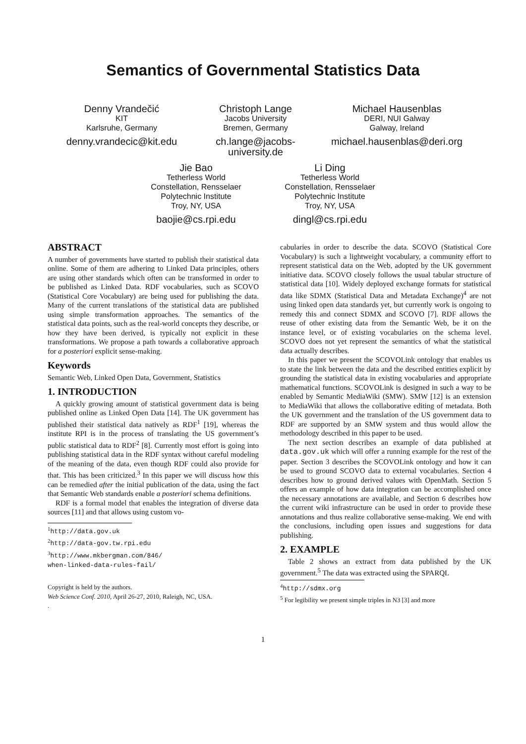Semantics of Governmental Statistics Data
Denny Vrandečić
KIT
Karlsruhe, Germany
denny.vrandecic@kit.edu
Christoph Lange
Jacobs University
Bremen, Germany
ch.lange@jacobs-
university.de
Michael Hausenblas
DERI, NUI Galway
Galway, Ireland
michael.hausenblas@deri.org
Jie Bao
Tetherless World
Constellation, Rensselaer
Polytechnic Institute
Troy, NY, USA
baojie@cs.rpi.edu
Li Ding
Tetherless World
Constellation, Rensselaer
Polytechnic Institute
Troy, NY, USA
dingl@cs.rpi.edu
ABSTRACT
A number of governments have started to publish their statistical data online. Some of them are adhering to Linked Data principles, others are using other standards which often can be transformed in order to be published as Linked Data. RDF vocabularies, such as SCOVO (Statistical Core Vocabulary) are being used for publishing the data. Many of the current translations of the statistical data are published using simple transformation approaches. The semantics of the statistical data points, such as the real-world concepts they describe, or how they have been derived, is typically not explicit in these transformations. We propose a path towards a collaborative approach for a posteriori explicit sense-making.
Keywords
Semantic Web, Linked Open Data, Government, Statistics
1. INTRODUCTION
A quickly growing amount of statistical government data is being published online as Linked Open Data [14]. The UK government has published their statistical data natively as RDF<sup>1</sup> [19], whereas the institute RPI is in the process of translating the US government’s public statistical data to RDF<sup>2</sup> [8]. Currently most effort is going into publishing statistical data in the RDF syntax without careful modeling of the meaning of the data, even though RDF could also provide for that. This has been criticized.<sup>3</sup> In this paper we will discuss how this can be remedied after the initial publication of the data, using the fact that Semantic Web standards enable a posteriori schema definitions.
RDF is a formal model that enables the integration of diverse data sources [11] and that allows using custom vo-
<sup>1</sup> http://data.gov.uk
<sup>2</sup> http://data-gov.tw.rpi.edu
<sup>3</sup> http://www.mkbergman.com/846/
when-linked-data-rules-fail/
Copyright is held by the authors.
Web Science Conf. 2010, April 26-27, 2010, Raleigh, NC, USA.
.
cabularies in order to describe the data. SCOVO (Statistical Core Vocabulary) is such a lightweight vocabulary, a community effort to represent statistical data on the Web, adopted by the UK government initiative data. SCOVO closely follows the usual tabular structure of statistical data [10]. Widely deployed exchange formats for statistical data like SDMX (Statistical Data and Metadata Exchange)<sup>4</sup> are not using linked open data standards yet, but currently work is ongoing to remedy this and connect SDMX and SCOVO [7]. RDF allows the reuse of other existing data from the Semantic Web, be it on the instance level, or of existing vocabularies on the schema level. SCOVO does not yet represent the semantics of what the statistical data actually describes.
In this paper we present the SCOVOLink ontology that enables us to state the link between the data and the described entities explicit by grounding the statistical data in existing vocabularies and appropriate mathematical functions. SCOVOLink is designed in such a way to be enabled by Semantic MediaWiki (SMW). SMW [12] is an extension to MediaWiki that allows the collaborative editing of metadata. Both the UK government and the translation of the US government data to RDF are supported by an SMW system and thus would allow the methodology described in this paper to be used.
The next section describes an example of data published at data.gov.uk which will offer a running example for the rest of the paper. Section 3 describes the SCOVOLink ontology and how it can be used to ground SCOVO data to external vocabularies. Section 4 describes how to ground derived values with OpenMath. Section 5 offers an example of how data integration can be accomplished once the necessary annotations are available, and Section 6 describes how the current wiki infrastructure can be used in order to provide these annotations and thus realize collaborative sense-making. We end with the conclusions, including open issues and suggestions for data publishing.
2. EXAMPLE
Table 2 shows an extract from data published by the UK government.<sup>5</sup> The data was extracted using the SPARQL
<sup>4</sup> http://sdmx.org
<sup>5</sup> For legibility we present simple triples in N3 [3] and more
1